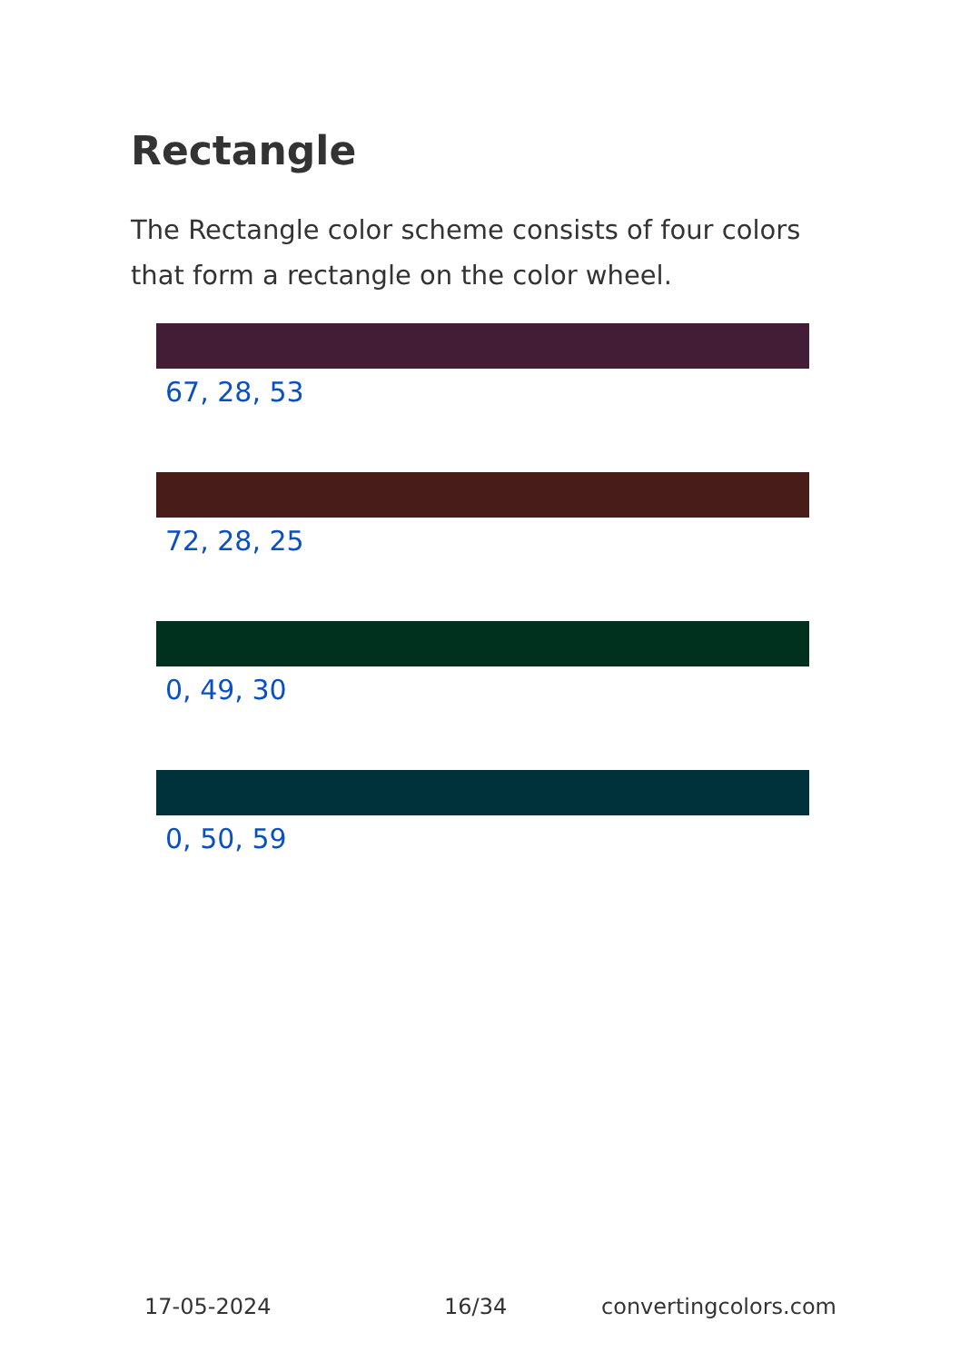Rectangle
The Rectangle color scheme consists of four colors that form a rectangle on the color wheel.
67, 28, 53
72, 28, 25
0, 49, 30
0, 50, 59
17-05-2024 16/34 convertingcolors.com